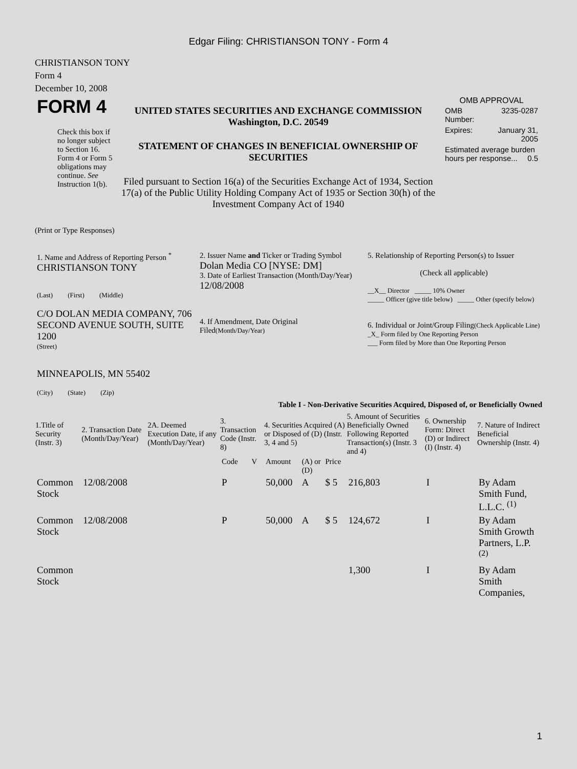Edgar Filing: CHRISTIANSON TONY - Form 4
CHRISTIANSON TONY
Form 4
December 10, 2008
| FORM 4 Check this box if no longer subject to Section 16. Form 4 or Form 5 obligations may continue. See Instruction 1(b). | UNITED STATES SECURITIES AND EXCHANGE COMMISSION Washington, D.C. 20549 STATEMENT OF CHANGES IN BENEFICIAL OWNERSHIP OF SECURITIES Filed pursuant to Section 16(a) of the Securities Exchange Act of 1934, Section 17(a) of the Public Utility Holding Company Act of 1935 or Section 30(h) of the Investment Company Act of 1940 | OMB APPROVAL / OMB Number: / 3235-0287 / / Expires: / January 31, 2005 / / Estimated average burden hours per response... 0.5 / / |
(Print or Type Responses)
| 1. Name and Address of Reporting Person <sup>*</sup> CHRISTIANSON TONY (Last) (First) (Middle) C/O DOLAN MEDIA COMPANY, 706 SECOND AVENUE SOUTH, SUITE 1200 (Street) MINNEAPOLIS, MN 55402 (City) (State) (Zip) | 2. Issuer Name and Ticker or Trading Symbol Dolan Media CO [NYSE: DM] 3. Date of Earliest Transaction (Month/Day/Year) 12/08/2008 4. If Amendment, Date Original Filed (Month/Day/Year) | 5. Relationship of Reporting Person(s) to Issuer (Check all applicable) __X__ Director _____ 10% Owner _____ Officer (give title below) _____ Other (specify below) 6. Individual or Joint/Group Filing (Check Applicable Line) _X_ Form filed by One Reporting Person ___ Form filed by More than One Reporting Person |
Table I - Non-Derivative Securities Acquired, Disposed of, or Beneficially Owned
| 1.Title of Security (Instr. 3) | 2. Transaction Date (Month/Day/Year) | 2A. Deemed Execution Date, if any (Month/Day/Year) | 3. Transaction Code (Instr. 8) | | 4. Securities Acquired (A) or Disposed of (D) (Instr. 3, 4 and 5) | | | 5. Amount of Securities Beneficially Owned Following Reported Transaction(s) (Instr. 3 and 4) | 6. Ownership Form: Direct (D) or Indirect (I) (Instr. 4) | 7. Nature of Indirect Beneficial Ownership (Instr. 4) |
| --- | --- | --- | --- | --- | --- | --- | --- | --- | --- | --- |
| | | | Code | V | Amount | (A) or (D) | Price | | | |
| Common Stock | 12/08/2008 | | P | | 50,000 | A | $ 5 | 216,803 | I | By Adam Smith Fund, L.L.C. <sup>(1)</sup> |
| Common Stock | 12/08/2008 | | P | | 50,000 | A | $ 5 | 124,672 | I | By Adam Smith Growth Partners, L.P. <sup>(2)</sup> |
| Common Stock | | | | | | | | 1,300 | I | By Adam Smith Companies, |
1